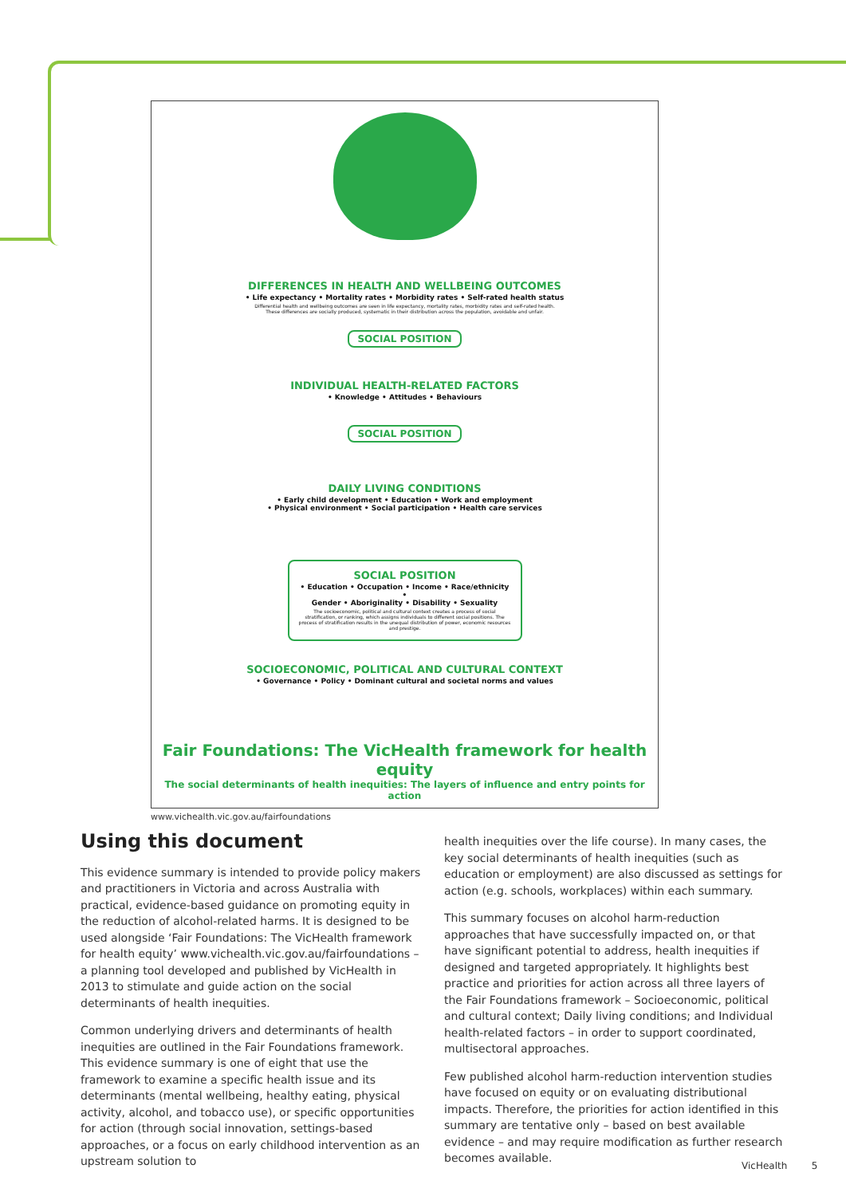DIFFERENCES IN HEALTH AND WELLBEING OUTCOMES
• Life expectancy • Mortality rates • Morbidity rates • Self-rated health status
Differential health and wellbeing outcomes are seen in life expectancy, mortality rates, morbidity rates and self-rated health.
These differences are socially produced, systematic in their distribution across the population, avoidable and unfair.
SOCIAL POSITION
INDIVIDUAL HEALTH-RELATED FACTORS
• Knowledge • Attitudes • Behaviours
SOCIAL POSITION
DAILY LIVING CONDITIONS
• Early child development • Education • Work and employment
• Physical environment • Social participation • Health care services
SOCIAL POSITION
• Education • Occupation • Income • Race/ethnicity •
Gender • Aboriginality • Disability • Sexuality
The socioeconomic, political and cultural context creates a process of social stratification, or ranking, which assigns individuals to different social positions. The process of stratification results in the unequal distribution of power, economic resources and prestige.
SOCIOECONOMIC, POLITICAL AND CULTURAL CONTEXT
• Governance • Policy • Dominant cultural and societal norms and values
Fair Foundations: The VicHealth framework for health equity
The social determinants of health inequities: The layers of influence and entry points for action
www.vichealth.vic.gov.au/fairfoundations
Using this document
This evidence summary is intended to provide policy makers and practitioners in Victoria and across Australia with practical, evidence-based guidance on promoting equity in the reduction of alcohol-related harms. It is designed to be used alongside ‘Fair Foundations: The VicHealth framework for health equity’ www.vichealth.vic.gov.au/fairfoundations – a planning tool developed and published by VicHealth in 2013 to stimulate and guide action on the social determinants of health inequities.
Common underlying drivers and determinants of health inequities are outlined in the Fair Foundations framework. This evidence summary is one of eight that use the framework to examine a specific health issue and its determinants (mental wellbeing, healthy eating, physical activity, alcohol, and tobacco use), or specific opportunities for action (through social innovation, settings-based approaches, or a focus on early childhood intervention as an upstream solution to
health inequities over the life course). In many cases, the key social determinants of health inequities (such as education or employment) are also discussed as settings for action (e.g. schools, workplaces) within each summary.
This summary focuses on alcohol harm-reduction approaches that have successfully impacted on, or that have significant potential to address, health inequities if designed and targeted appropriately. It highlights best practice and priorities for action across all three layers of the Fair Foundations framework – Socioeconomic, political and cultural context; Daily living conditions; and Individual health-related factors – in order to support coordinated, multisectoral approaches.
Few published alcohol harm-reduction intervention studies have focused on equity or on evaluating distributional impacts. Therefore, the priorities for action identified in this summary are tentative only – based on best available evidence – and may require modification as further research becomes available.
VicHealth 5